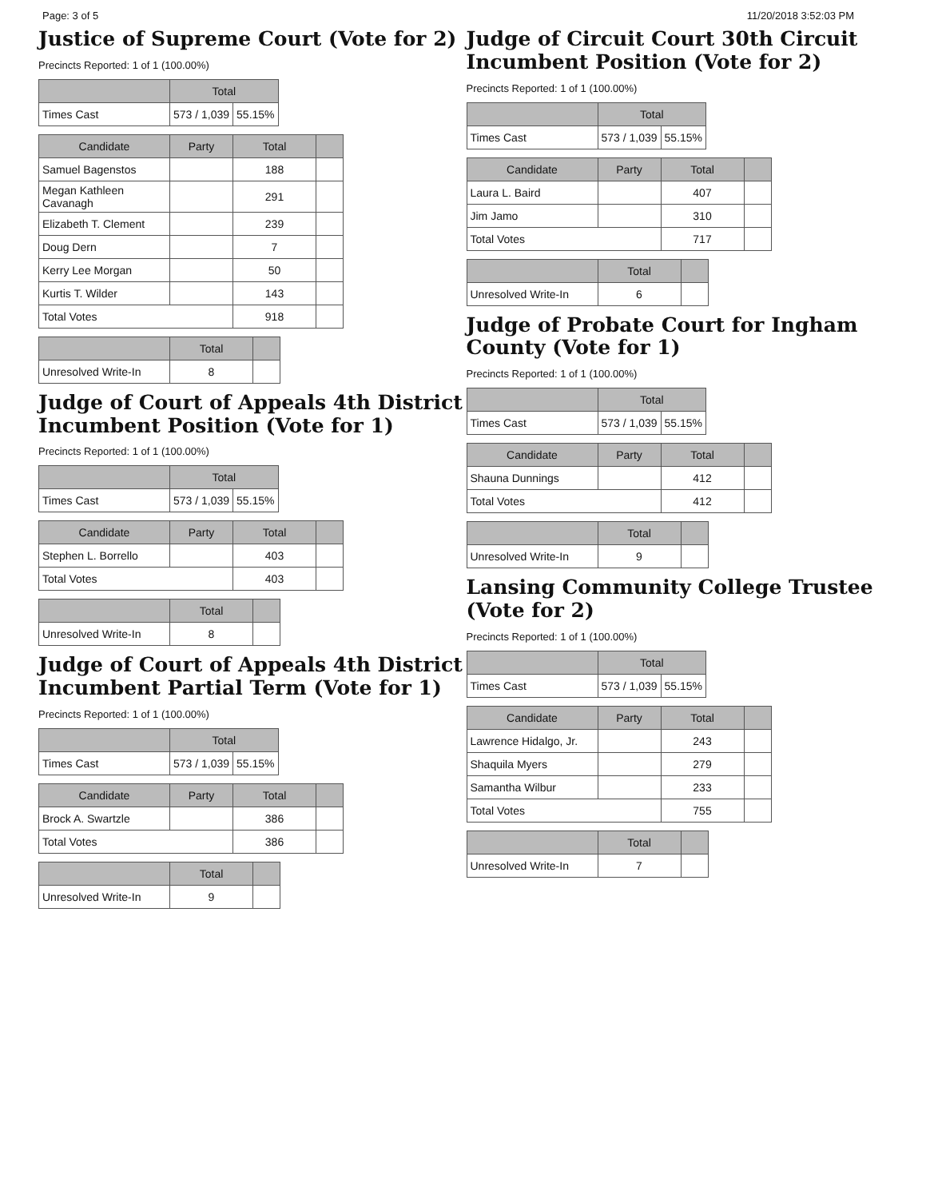Page: 3 of 5 11/20/2018 3:52:03 PM
Justice of Supreme Court (Vote for 2)
Precincts Reported: 1 of 1 (100.00%)
| | Total | |
| --- | --- | --- |
| Times Cast | 573 / 1,039 | 55.15% |
| Candidate | Party | Total | |
| --- | --- | --- | --- |
| Samuel Bagenstos | | 188 | |
| Megan Kathleen Cavanagh | | 291 | |
| Elizabeth T. Clement | | 239 | |
| Doug Dern | | 7 | |
| Kerry Lee Morgan | | 50 | |
| Kurtis T. Wilder | | 143 | |
| Total Votes | | 918 | |
| | Total | |
| --- | --- | --- |
| Unresolved Write-In | 8 | |
Judge of Court of Appeals 4th District Incumbent Position (Vote for 1)
Precincts Reported: 1 of 1 (100.00%)
| | Total | |
| --- | --- | --- |
| Times Cast | 573 / 1,039 | 55.15% |
| Candidate | Party | Total | |
| --- | --- | --- | --- |
| Stephen L. Borrello | | 403 | |
| Total Votes | | 403 | |
| | Total | |
| --- | --- | --- |
| Unresolved Write-In | 8 | |
Judge of Court of Appeals 4th District Incumbent Partial Term (Vote for 1)
Precincts Reported: 1 of 1 (100.00%)
| | Total | |
| --- | --- | --- |
| Times Cast | 573 / 1,039 | 55.15% |
| Candidate | Party | Total | |
| --- | --- | --- | --- |
| Brock A. Swartzle | | 386 | |
| Total Votes | | 386 | |
| | Total | |
| --- | --- | --- |
| Unresolved Write-In | 9 | |
Judge of Circuit Court 30th Circuit Incumbent Position (Vote for 2)
Precincts Reported: 1 of 1 (100.00%)
| | Total | |
| --- | --- | --- |
| Times Cast | 573 / 1,039 | 55.15% |
| Candidate | Party | Total | |
| --- | --- | --- | --- |
| Laura L. Baird | | 407 | |
| Jim Jamo | | 310 | |
| Total Votes | | 717 | |
| | Total | |
| --- | --- | --- |
| Unresolved Write-In | 6 | |
Judge of Probate Court for Ingham County (Vote for 1)
Precincts Reported: 1 of 1 (100.00%)
| | Total | |
| --- | --- | --- |
| Times Cast | 573 / 1,039 | 55.15% |
| Candidate | Party | Total | |
| --- | --- | --- | --- |
| Shauna Dunnings | | 412 | |
| Total Votes | | 412 | |
| | Total | |
| --- | --- | --- |
| Unresolved Write-In | 9 | |
Lansing Community College Trustee (Vote for 2)
Precincts Reported: 1 of 1 (100.00%)
| | Total | |
| --- | --- | --- |
| Times Cast | 573 / 1,039 | 55.15% |
| Candidate | Party | Total | |
| --- | --- | --- | --- |
| Lawrence Hidalgo, Jr. | | 243 | |
| Shaquila Myers | | 279 | |
| Samantha Wilbur | | 233 | |
| Total Votes | | 755 | |
| | Total | |
| --- | --- | --- |
| Unresolved Write-In | 7 | |